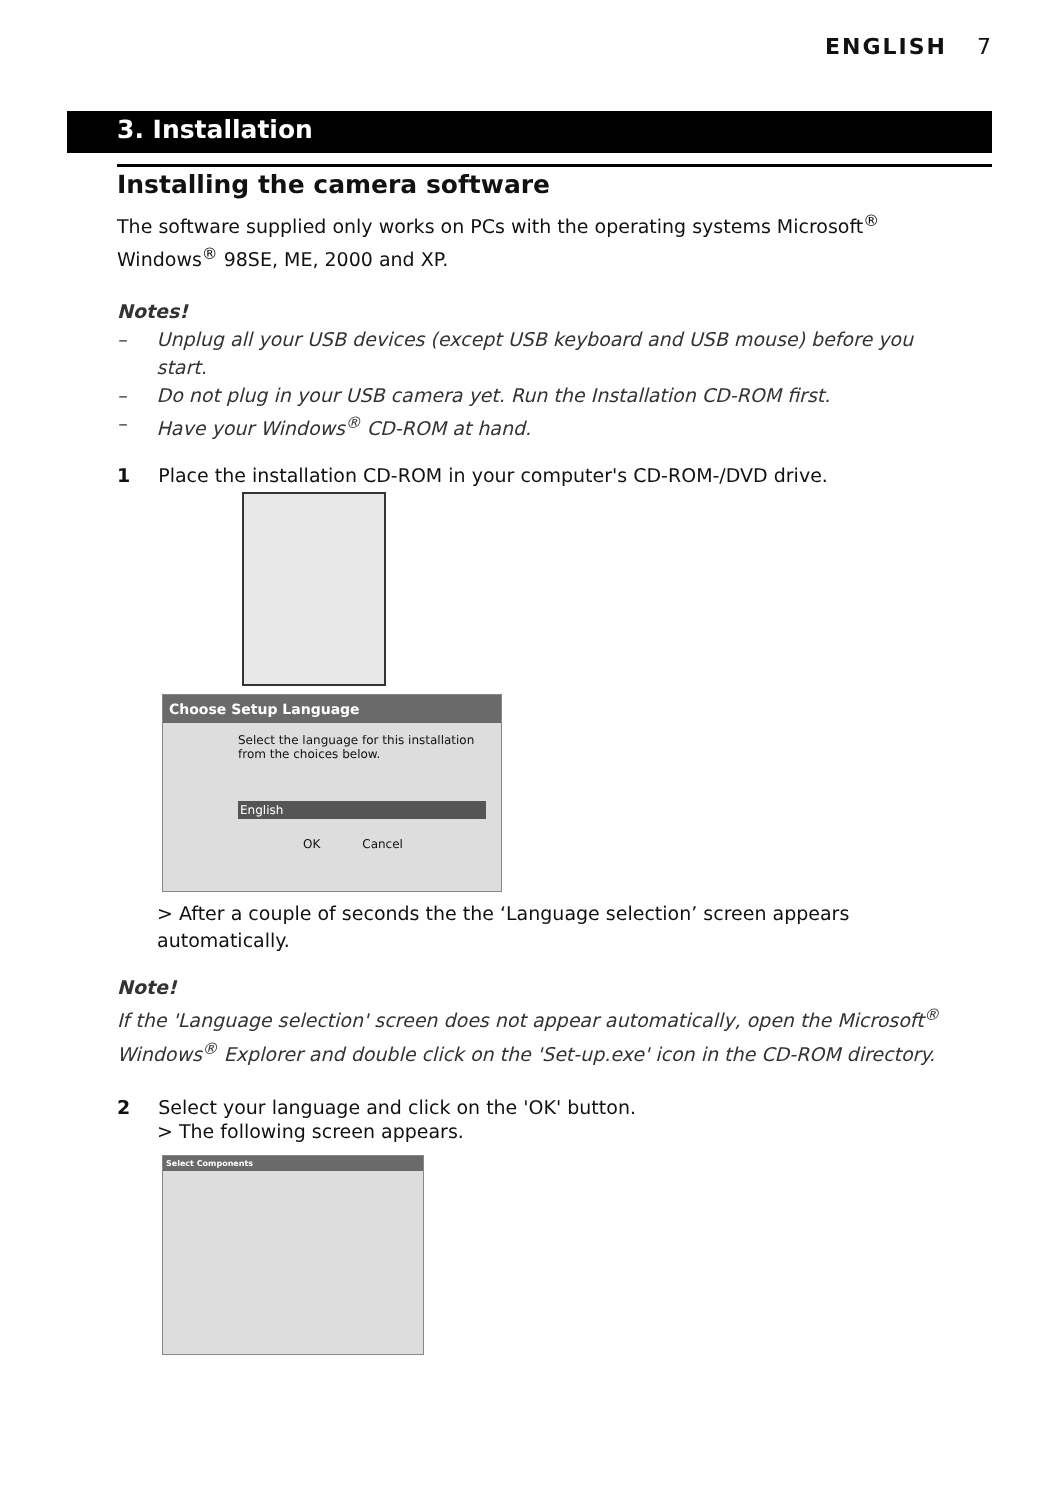ENGLISH 7
3. Installation
Installing the camera software
The software supplied only works on PCs with the operating systems Microsoft<sup>®</sup> Windows<sup>®</sup> 98SE, ME, 2000 and XP.
Notes!
– Unplug all your USB devices (except USB keyboard and USB mouse) before you start.
– Do not plug in your USB camera yet. Run the Installation CD-ROM first.
– Have your Windows<sup>®</sup> CD-ROM at hand.
1 Place the installation CD-ROM in your computer's CD-ROM-/DVD drive.
Choose Setup Language
Select the language for this installation from the choices below.
English
OK Cancel
> After a couple of seconds the the ‘Language selection’ screen appears automatically.
Note!
If the 'Language selection' screen does not appear automatically, open the Microsoft<sup>®</sup> Windows<sup>®</sup> Explorer and double click on the 'Set-up.exe' icon in the CD-ROM directory.
2 Select your language and click on the 'OK' button.
> The following screen appears.
Select Components